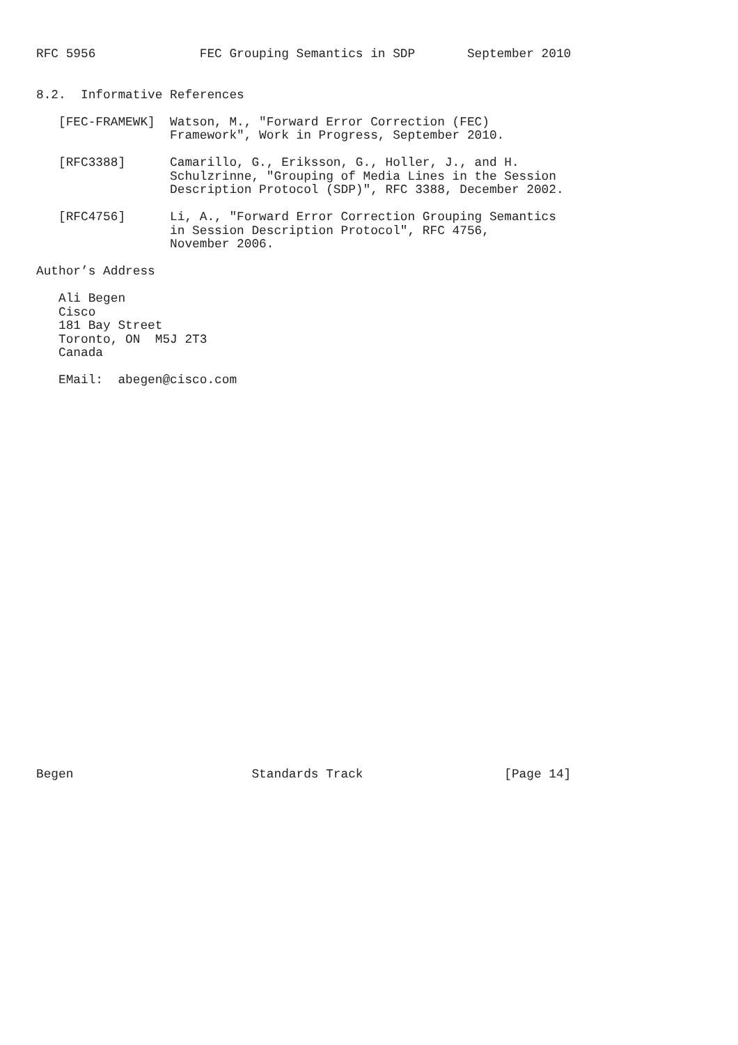RFC 5956              FEC Grouping Semantics in SDP       September 2010


8.2.  Informative References

   [FEC-FRAMEWK]  Watson, M., "Forward Error Correction (FEC)
                  Framework", Work in Progress, September 2010.

   [RFC3388]      Camarillo, G., Eriksson, G., Holler, J., and H.
                  Schulzrinne, "Grouping of Media Lines in the Session
                  Description Protocol (SDP)", RFC 3388, December 2002.

   [RFC4756]      Li, A., "Forward Error Correction Grouping Semantics
                  in Session Description Protocol", RFC 4756,
                  November 2006.

Author’s Address

   Ali Begen
   Cisco
   181 Bay Street
   Toronto, ON  M5J 2T3
   Canada

   EMail:  abegen@cisco.com




























Begen                        Standards Track                   [Page 14]